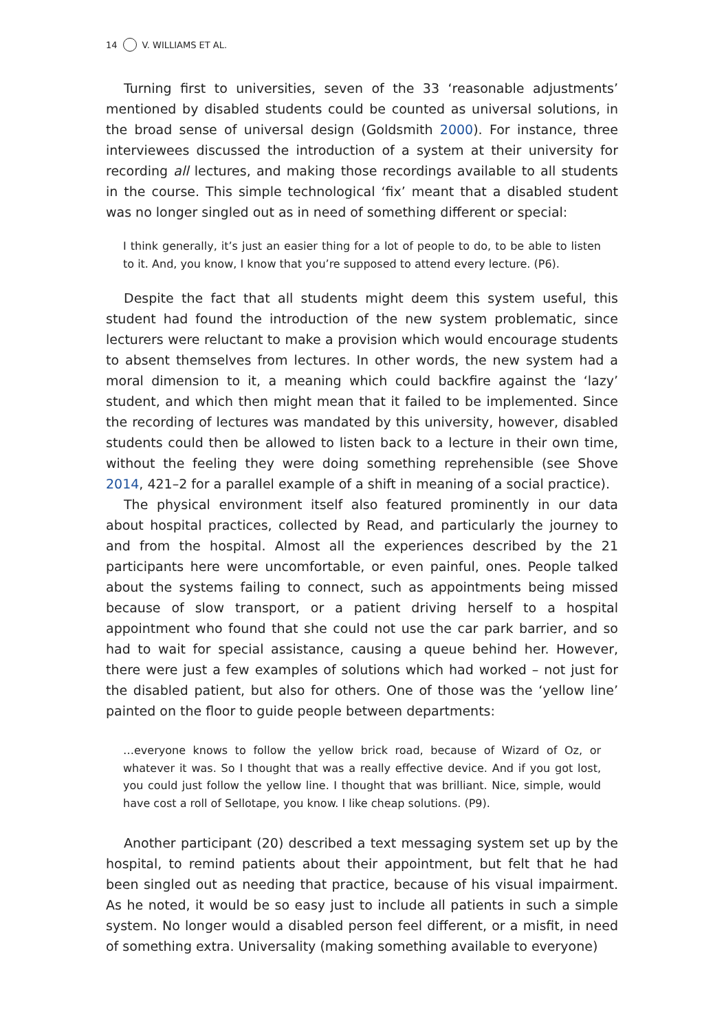14 V. WILLIAMS ET AL.
Turning first to universities, seven of the 33 ‘reasonable adjustments’ mentioned by disabled students could be counted as universal solutions, in the broad sense of universal design (Goldsmith 2000). For instance, three interviewees discussed the introduction of a system at their university for recording all lectures, and making those recordings available to all students in the course. This simple technological ‘fix’ meant that a disabled student was no longer singled out as in need of something different or special:
I think generally, it’s just an easier thing for a lot of people to do, to be able to listen to it. And, you know, I know that you’re supposed to attend every lecture. (P6).
Despite the fact that all students might deem this system useful, this student had found the introduction of the new system problematic, since lecturers were reluctant to make a provision which would encourage students to absent themselves from lectures. In other words, the new system had a moral dimension to it, a meaning which could backfire against the ‘lazy’ student, and which then might mean that it failed to be implemented. Since the recording of lectures was mandated by this university, however, disabled students could then be allowed to listen back to a lecture in their own time, without the feeling they were doing something reprehensible (see Shove 2014, 421–2 for a parallel example of a shift in meaning of a social practice).
The physical environment itself also featured prominently in our data about hospital practices, collected by Read, and particularly the journey to and from the hospital. Almost all the experiences described by the 21 participants here were uncomfortable, or even painful, ones. People talked about the systems failing to connect, such as appointments being missed because of slow transport, or a patient driving herself to a hospital appointment who found that she could not use the car park barrier, and so had to wait for special assistance, causing a queue behind her. However, there were just a few examples of solutions which had worked – not just for the disabled patient, but also for others. One of those was the ‘yellow line’ painted on the floor to guide people between departments:
…everyone knows to follow the yellow brick road, because of Wizard of Oz, or whatever it was. So I thought that was a really effective device. And if you got lost, you could just follow the yellow line. I thought that was brilliant. Nice, simple, would have cost a roll of Sellotape, you know. I like cheap solutions. (P9).
Another participant (20) described a text messaging system set up by the hospital, to remind patients about their appointment, but felt that he had been singled out as needing that practice, because of his visual impairment. As he noted, it would be so easy just to include all patients in such a simple system. No longer would a disabled person feel different, or a misfit, in need of something extra. Universality (making something available to everyone)